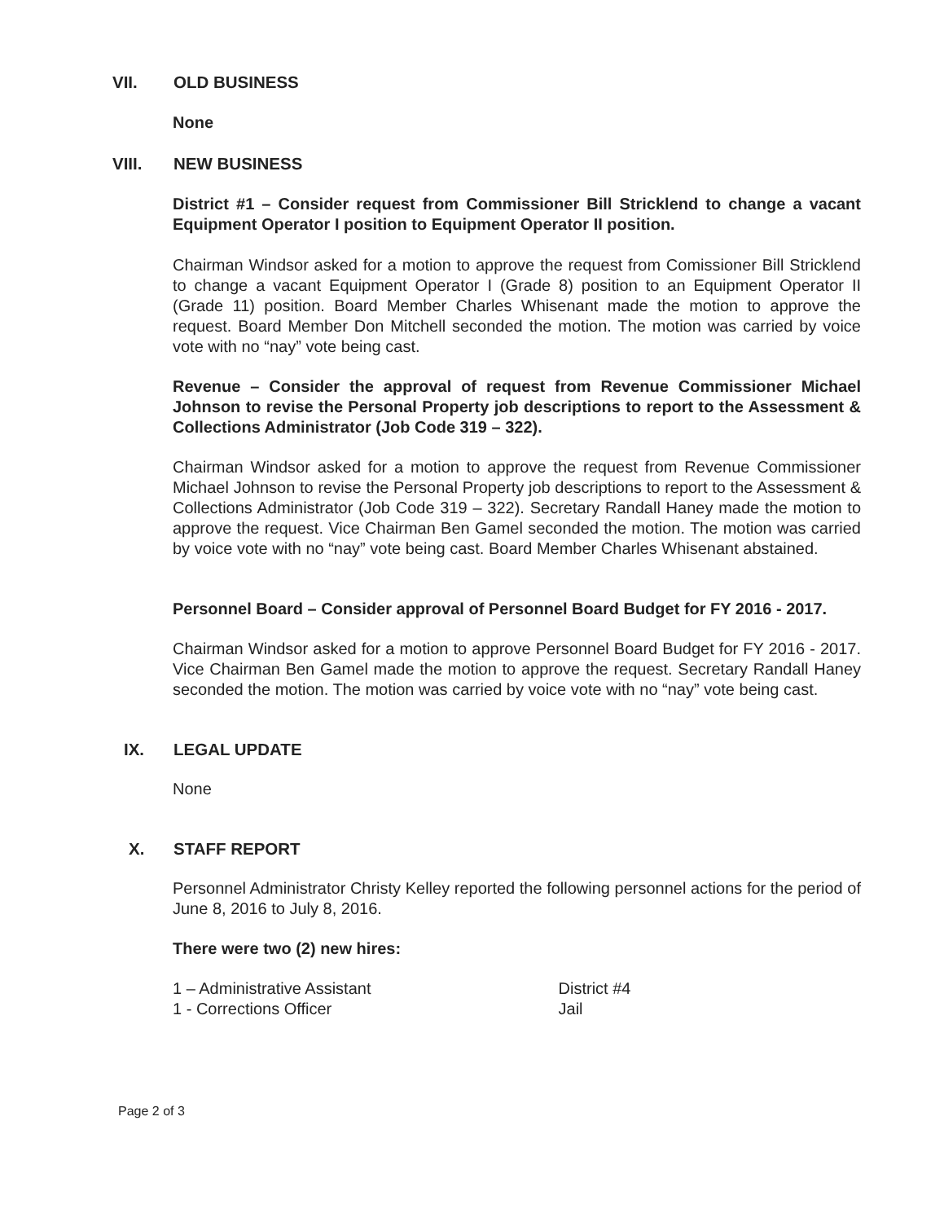VII. OLD BUSINESS
None
VIII. NEW BUSINESS
District #1 – Consider request from Commissioner Bill Stricklend to change a vacant Equipment Operator I position to Equipment Operator II position.
Chairman Windsor asked for a motion to approve the request from Comissioner Bill Stricklend to change a vacant Equipment Operator I (Grade 8) position to an Equipment Operator II (Grade 11) position. Board Member Charles Whisenant made the motion to approve the request. Board Member Don Mitchell seconded the motion. The motion was carried by voice vote with no “nay” vote being cast.
Revenue – Consider the approval of request from Revenue Commissioner Michael Johnson to revise the Personal Property job descriptions to report to the Assessment & Collections Administrator (Job Code 319 – 322).
Chairman Windsor asked for a motion to approve the request from Revenue Commissioner Michael Johnson to revise the Personal Property job descriptions to report to the Assessment & Collections Administrator (Job Code 319 – 322). Secretary Randall Haney made the motion to approve the request. Vice Chairman Ben Gamel seconded the motion. The motion was carried by voice vote with no “nay” vote being cast. Board Member Charles Whisenant abstained.
Personnel Board – Consider approval of Personnel Board Budget for FY 2016 - 2017.
Chairman Windsor asked for a motion to approve Personnel Board Budget for FY 2016 - 2017. Vice Chairman Ben Gamel made the motion to approve the request. Secretary Randall Haney seconded the motion. The motion was carried by voice vote with no “nay” vote being cast.
IX. LEGAL UPDATE
None
X. STAFF REPORT
Personnel Administrator Christy Kelley reported the following personnel actions for the period of June 8, 2016 to July 8, 2016.
There were two (2) new hires:
| 1 – Administrative Assistant | District #4 |
| 1 - Corrections Officer | Jail |
Page 2 of 3